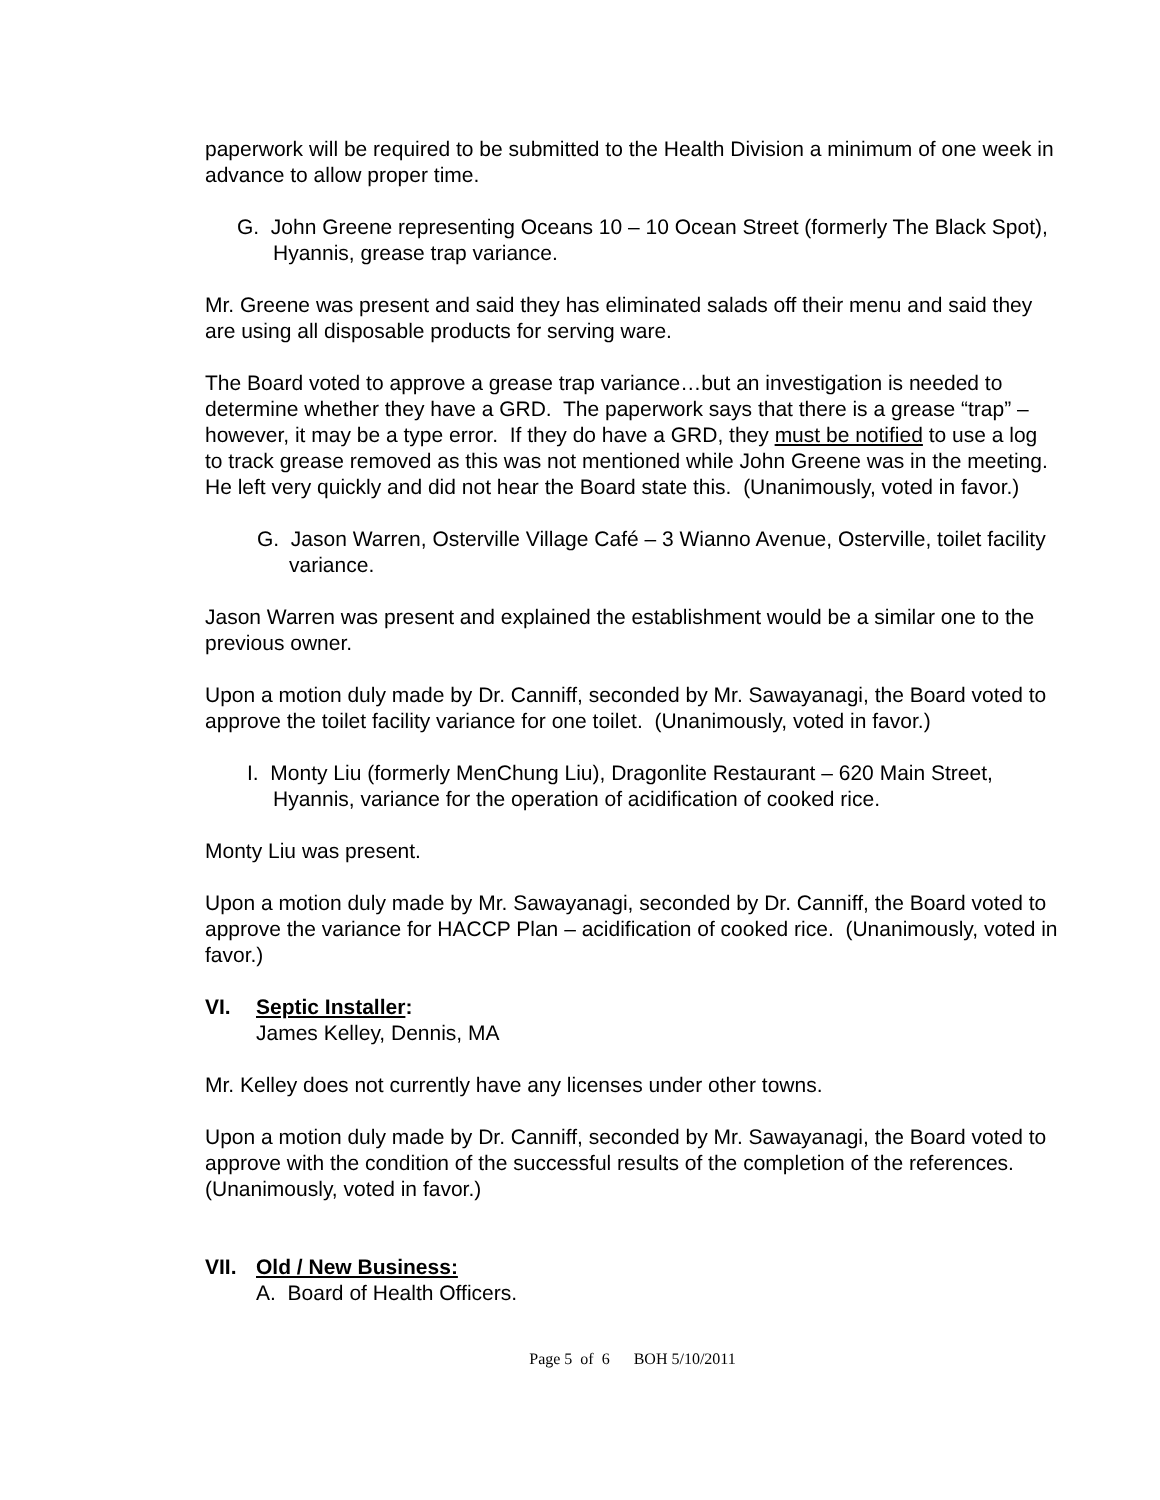paperwork will be required to be submitted to the Health Division a minimum of one week in advance to allow proper time.
G. John Greene representing Oceans 10 – 10 Ocean Street (formerly The Black Spot), Hyannis, grease trap variance.
Mr. Greene was present and said they has eliminated salads off their menu and said they are using all disposable products for serving ware.
The Board voted to approve a grease trap variance…but an investigation is needed to determine whether they have a GRD. The paperwork says that there is a grease “trap” – however, it may be a type error. If they do have a GRD, they must be notified to use a log to track grease removed as this was not mentioned while John Greene was in the meeting. He left very quickly and did not hear the Board state this. (Unanimously, voted in favor.)
G. Jason Warren, Osterville Village Café – 3 Wianno Avenue, Osterville, toilet facility variance.
Jason Warren was present and explained the establishment would be a similar one to the previous owner.
Upon a motion duly made by Dr. Canniff, seconded by Mr. Sawayanagi, the Board voted to approve the toilet facility variance for one toilet. (Unanimously, voted in favor.)
I. Monty Liu (formerly MenChung Liu), Dragonlite Restaurant – 620 Main Street, Hyannis, variance for the operation of acidification of cooked rice.
Monty Liu was present.
Upon a motion duly made by Mr. Sawayanagi, seconded by Dr. Canniff, the Board voted to approve the variance for HACCP Plan – acidification of cooked rice. (Unanimously, voted in favor.)
VI. Septic Installer:
James Kelley, Dennis, MA
Mr. Kelley does not currently have any licenses under other towns.
Upon a motion duly made by Dr. Canniff, seconded by Mr. Sawayanagi, the Board voted to approve with the condition of the successful results of the completion of the references. (Unanimously, voted in favor.)
VII. Old / New Business:
A. Board of Health Officers.
Page 5 of 6 BOH 5/10/2011